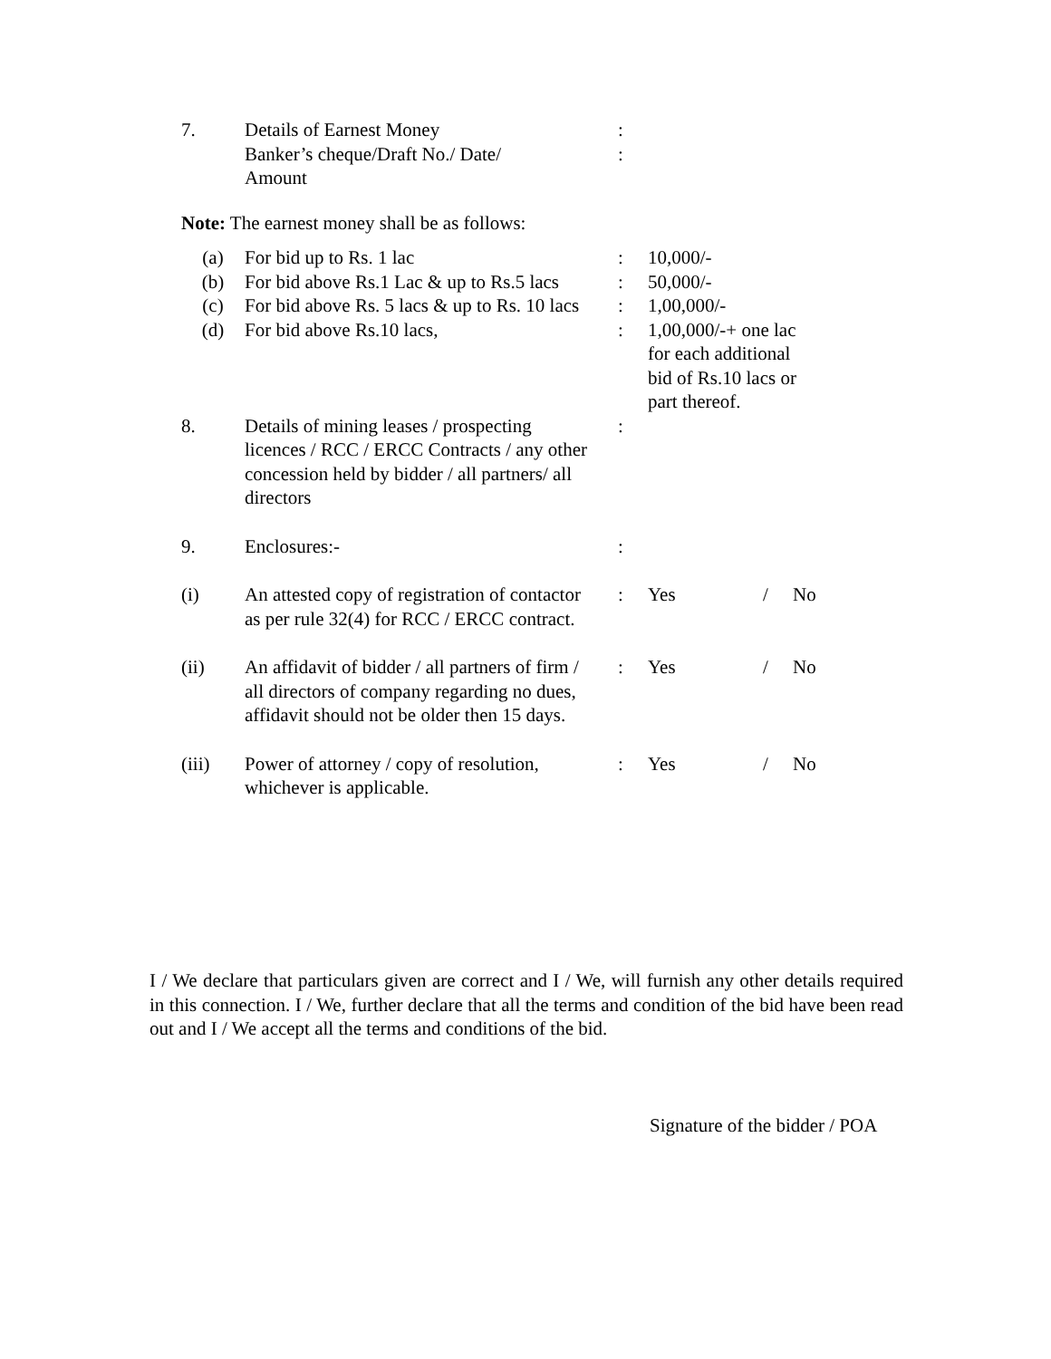| 7. | Details of Earnest Money Banker’s cheque/Draft No./ Date/ Amount | : : | | | |
| Note: The earnest money shall be as follows: | | | | | |
| (a) | For bid up to Rs. 1 lac | : | 10,000/- | | |
| (b) | For bid above Rs.1 Lac & up to Rs.5 lacs | : | 50,000/- | | |
| (c) | For bid above Rs. 5 lacs & up to Rs. 10 lacs | : | 1,00,000/- | | |
| (d) | For bid above Rs.10 lacs, | : | 1,00,000/-+ one lac for each additional bid of Rs.10 lacs or part thereof. | | |
| 8. | Details of mining leases / prospecting licences / RCC / ERCC Contracts / any other concession held by bidder / all partners/ all directors | : | | | |
| 9. | Enclosures:- | : | | | |
| (i) | An attested copy of registration of contactor as per rule 32(4) for RCC / ERCC contract. | : | Yes | / | No |
| (ii) | An affidavit of bidder / all partners of firm / all directors of company regarding no dues, affidavit should not be older then 15 days. | : | Yes | / | No |
| (iii) | Power of attorney / copy of resolution, whichever is applicable. | : | Yes | / | No |
I / We declare that particulars given are correct and I / We, will furnish any other details required in this connection. I / We, further declare that all the terms and condition of the bid have been read out and I / We accept all the terms and conditions of the bid.
Signature of the bidder / POA